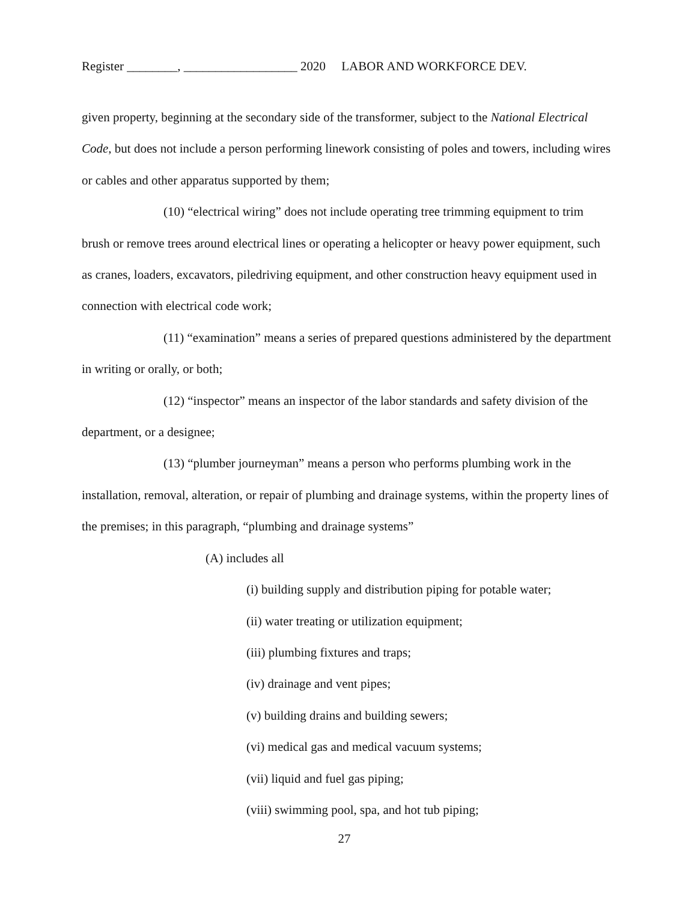Register ________, __________________ 2020 LABOR AND WORKFORCE DEV.
given property, beginning at the secondary side of the transformer, subject to the National Electrical Code, but does not include a person performing linework consisting of poles and towers, including wires or cables and other apparatus supported by them;
(10) “electrical wiring” does not include operating tree trimming equipment to trim brush or remove trees around electrical lines or operating a helicopter or heavy power equipment, such as cranes, loaders, excavators, piledriving equipment, and other construction heavy equipment used in connection with electrical code work;
(11) “examination” means a series of prepared questions administered by the department in writing or orally, or both;
(12) “inspector” means an inspector of the labor standards and safety division of the department, or a designee;
(13) “plumber journeyman” means a person who performs plumbing work in the installation, removal, alteration, or repair of plumbing and drainage systems, within the property lines of the premises; in this paragraph, “plumbing and drainage systems”
(A) includes all
(i) building supply and distribution piping for potable water;
(ii) water treating or utilization equipment;
(iii) plumbing fixtures and traps;
(iv) drainage and vent pipes;
(v) building drains and building sewers;
(vi) medical gas and medical vacuum systems;
(vii) liquid and fuel gas piping;
(viii) swimming pool, spa, and hot tub piping;
27